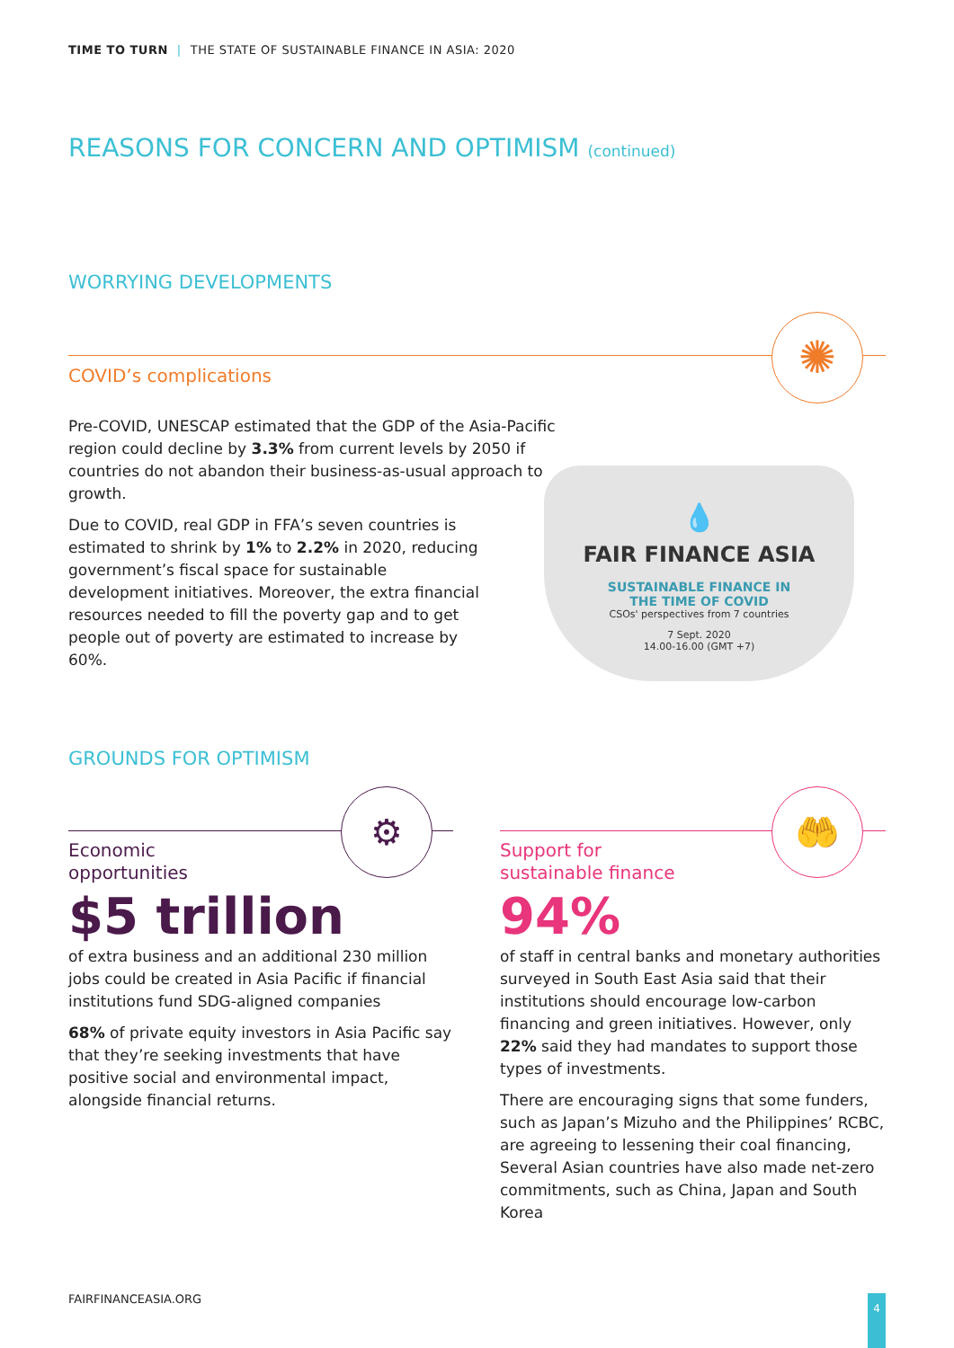TIME TO TURN | THE STATE OF SUSTAINABLE FINANCE IN ASIA: 2020
REASONS FOR CONCERN AND OPTIMISM (continued)
WORRYING DEVELOPMENTS
✺
COVID’s complications
Pre-COVID, UNESCAP estimated that the GDP of the Asia-Pacific region could decline by 3.3% from current levels by 2050 if countries do not abandon their business-as-usual approach to growth.
Due to COVID, real GDP in FFA’s seven countries is estimated to shrink by 1% to 2.2% in 2020, reducing government’s fiscal space for sustainable development initiatives. Moreover, the extra financial resources needed to fill the poverty gap and to get people out of poverty are estimated to increase by 60%.
💧
FAIR FINANCE ASIA
SUSTAINABLE FINANCE IN
THE TIME OF COVID
CSOs' perspectives from 7 countries
7 Sept. 2020
14.00-16.00 (GMT +7)
GROUNDS FOR OPTIMISM
⚙ 🤲
Economic
opportunities
$5 trillion
of extra business and an additional 230 million jobs could be created in Asia Pacific if financial institutions fund SDG-aligned companies
68% of private equity investors in Asia Pacific say that they’re seeking investments that have positive social and environmental impact, alongside financial returns.
Support for
sustainable finance
94%
of staff in central banks and monetary authorities surveyed in South East Asia said that their institutions should encourage low-carbon financing and green initiatives. However, only 22% said they had mandates to support those types of investments.
There are encouraging signs that some funders, such as Japan’s Mizuho and the Philippines’ RCBC, are agreeing to lessening their coal financing, Several Asian countries have also made net-zero commitments, such as China, Japan and South Korea
FAIRFINANCEASIA.ORG 4